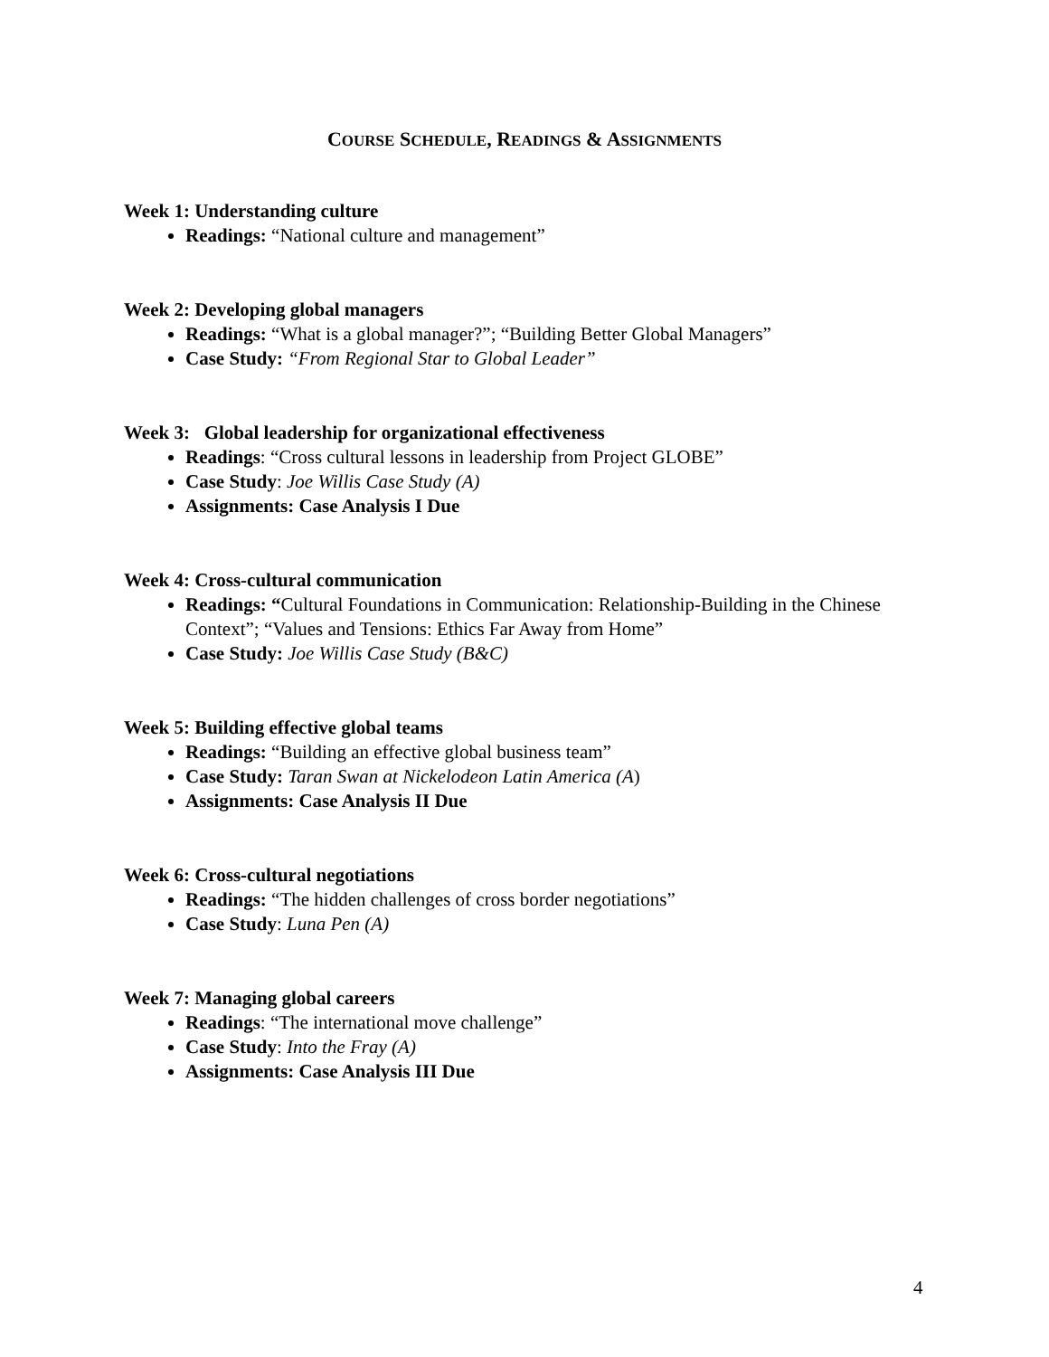COURSE SCHEDULE, READINGS & ASSIGNMENTS
Week 1: Understanding culture
Readings: “National culture and management”
Week 2: Developing global managers
Readings: “What is a global manager?”; “Building Better Global Managers”
Case Study: “From Regional Star to Global Leader”
Week 3: Global leadership for organizational effectiveness
Readings: “Cross cultural lessons in leadership from Project GLOBE”
Case Study: Joe Willis Case Study (A)
Assignments: Case Analysis I Due
Week 4: Cross-cultural communication
Readings: “Cultural Foundations in Communication: Relationship-Building in the Chinese Context”; “Values and Tensions: Ethics Far Away from Home”
Case Study: Joe Willis Case Study (B&C)
Week 5: Building effective global teams
Readings: “Building an effective global business team”
Case Study: Taran Swan at Nickelodeon Latin America (A)
Assignments: Case Analysis II Due
Week 6: Cross-cultural negotiations
Readings: “The hidden challenges of cross border negotiations”
Case Study: Luna Pen (A)
Week 7: Managing global careers
Readings: “The international move challenge”
Case Study: Into the Fray (A)
Assignments: Case Analysis III Due
4